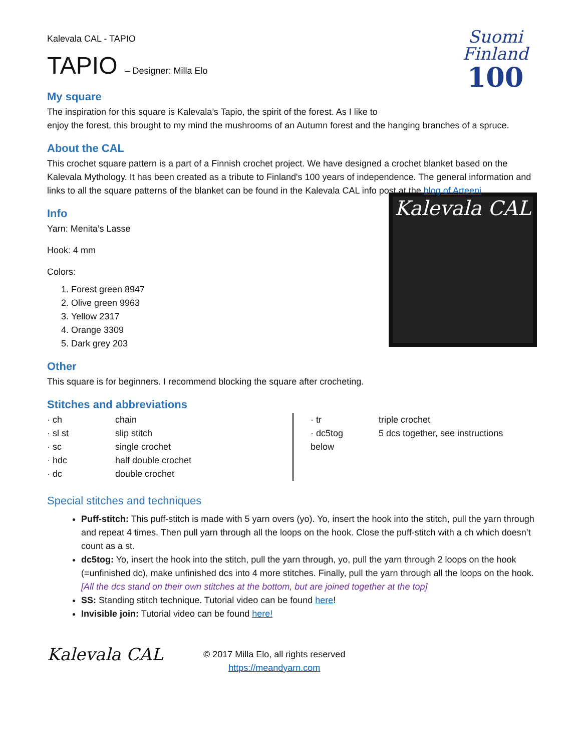Kalevala CAL - TAPIO
Suomi
Finland
100
TAPIO – Designer: Milla Elo
My square
The inspiration for this square is Kalevala’s Tapio, the spirit of the forest. As I like to
enjoy the forest, this brought to my mind the mushrooms of an Autumn forest and the hanging branches of a spruce.
About the CAL
This crochet square pattern is a part of a Finnish crochet project. We have designed a crochet blanket based on the Kalevala Mythology. It has been created as a tribute to Finland's 100 years of independence. The general information and links to all the square patterns of the blanket can be found in the Kalevala CAL info post at the blog of Arteeni.
Kalevala CAL
Info
Yarn: Menita’s Lasse
Hook: 4 mm
Colors:
1. Forest green 8947
2. Olive green 9963
3. Yellow 2317
4. Orange 3309
5. Dark grey 203
Other
This square is for beginners. I recommend blocking the square after crocheting.
Stitches and abbreviations
| · ch · sl st · sc · hdc · dc | chain slip stitch single crochet half double crochet double crochet | · tr · dc5tog below | triple crochet 5 dcs together, see instructions |
Special stitches and techniques
Puff-stitch: This puff-stitch is made with 5 yarn overs (yo). Yo, insert the hook into the stitch, pull the yarn through and repeat 4 times. Then pull yarn through all the loops on the hook. Close the puff-stitch with a ch which doesn’t count as a st.
dc5tog: Yo, insert the hook into the stitch, pull the yarn through, yo, pull the yarn through 2 loops on the hook (=unfinished dc), make unfinished dcs into 4 more stitches. Finally, pull the yarn through all the loops on the hook. [All the dcs stand on their own stitches at the bottom, but are joined together at the top]
SS: Standing stitch technique. Tutorial video can be found here!
Invisible join: Tutorial video can be found here!
Kalevala CAL
© 2017 Milla Elo, all rights reserved
https://meandyarn.com